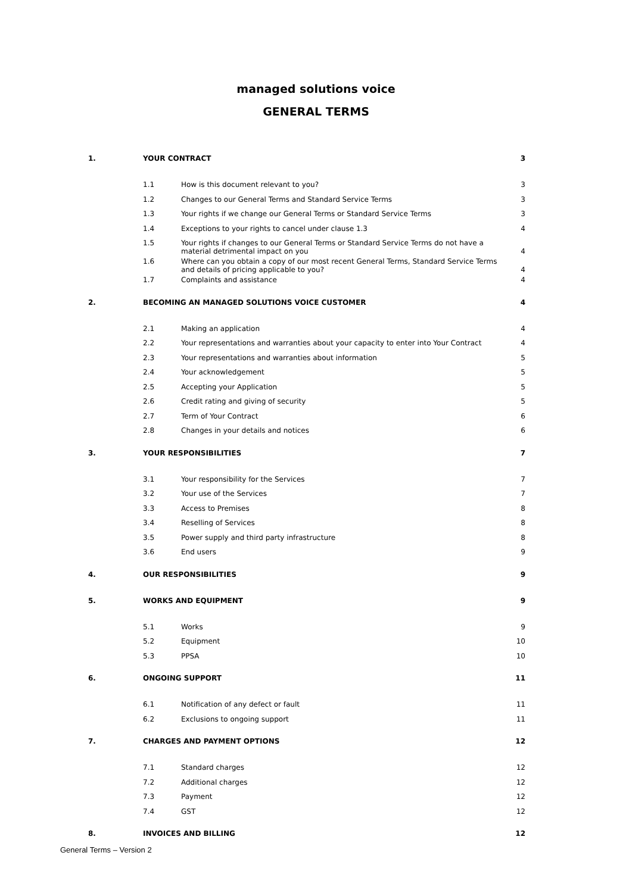managed solutions voice
GENERAL TERMS
| 1. | YOUR CONTRACT | | 3 |
| | 1.1 | How is this document relevant to you? | 3 |
| | 1.2 | Changes to our General Terms and Standard Service Terms | 3 |
| | 1.3 | Your rights if we change our General Terms or Standard Service Terms | 3 |
| | 1.4 | Exceptions to your rights to cancel under clause 1.3 | 4 |
| | 1.5 | Your rights if changes to our General Terms or Standard Service Terms do not have a material detrimental impact on you | 4 |
| | 1.6 | Where can you obtain a copy of our most recent General Terms, Standard Service Terms and details of pricing applicable to you? | 4 |
| | 1.7 | Complaints and assistance | 4 |
| 2. | BECOMING AN MANAGED SOLUTIONS VOICE CUSTOMER | | 4 |
| | 2.1 | Making an application | 4 |
| | 2.2 | Your representations and warranties about your capacity to enter into Your Contract | 4 |
| | 2.3 | Your representations and warranties about information | 5 |
| | 2.4 | Your acknowledgement | 5 |
| | 2.5 | Accepting your Application | 5 |
| | 2.6 | Credit rating and giving of security | 5 |
| | 2.7 | Term of Your Contract | 6 |
| | 2.8 | Changes in your details and notices | 6 |
| 3. | YOUR RESPONSIBILITIES | | 7 |
| | 3.1 | Your responsibility for the Services | 7 |
| | 3.2 | Your use of the Services | 7 |
| | 3.3 | Access to Premises | 8 |
| | 3.4 | Reselling of Services | 8 |
| | 3.5 | Power supply and third party infrastructure | 8 |
| | 3.6 | End users | 9 |
| 4. | OUR RESPONSIBILITIES | | 9 |
| 5. | WORKS AND EQUIPMENT | | 9 |
| | 5.1 | Works | 9 |
| | 5.2 | Equipment | 10 |
| | 5.3 | PPSA | 10 |
| 6. | ONGOING SUPPORT | | 11 |
| | 6.1 | Notification of any defect or fault | 11 |
| | 6.2 | Exclusions to ongoing support | 11 |
| 7. | CHARGES AND PAYMENT OPTIONS | | 12 |
| | 7.1 | Standard charges | 12 |
| | 7.2 | Additional charges | 12 |
| | 7.3 | Payment | 12 |
| | 7.4 | GST | 12 |
| 8. | INVOICES AND BILLING | | 12 |
General Terms – Version 2